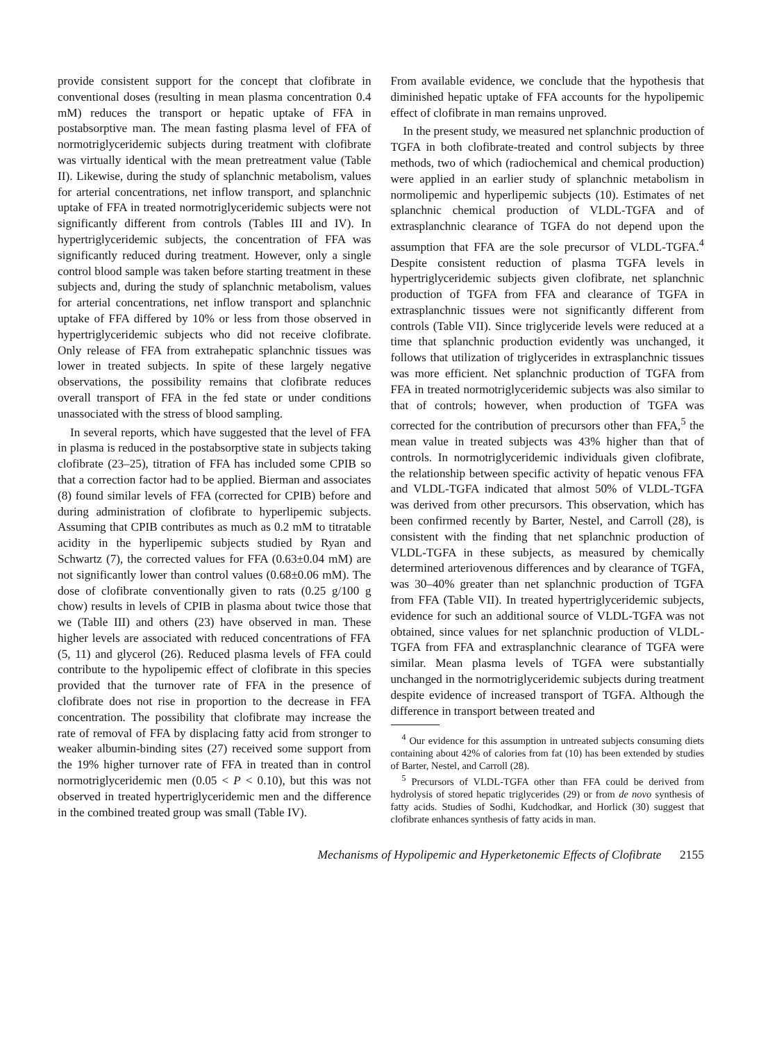provide consistent support for the concept that clofibrate in conventional doses (resulting in mean plasma concentration 0.4 mM) reduces the transport or hepatic uptake of FFA in postabsorptive man. The mean fasting plasma level of FFA of normotriglyceridemic subjects during treatment with clofibrate was virtually identical with the mean pretreatment value (Table II). Likewise, during the study of splanchnic metabolism, values for arterial concentrations, net inflow transport, and splanchnic uptake of FFA in treated normotriglyceridemic subjects were not significantly different from controls (Tables III and IV). In hypertriglyceridemic subjects, the concentration of FFA was significantly reduced during treatment. However, only a single control blood sample was taken before starting treatment in these subjects and, during the study of splanchnic metabolism, values for arterial concentrations, net inflow transport and splanchnic uptake of FFA differed by 10% or less from those observed in hypertriglyceridemic subjects who did not receive clofibrate. Only release of FFA from extrahepatic splanchnic tissues was lower in treated subjects. In spite of these largely negative observations, the possibility remains that clofibrate reduces overall transport of FFA in the fed state or under conditions unassociated with the stress of blood sampling.
In several reports, which have suggested that the level of FFA in plasma is reduced in the postabsorptive state in subjects taking clofibrate (23–25), titration of FFA has included some CPIB so that a correction factor had to be applied. Bierman and associates (8) found similar levels of FFA (corrected for CPIB) before and during administration of clofibrate to hyperlipemic subjects. Assuming that CPIB contributes as much as 0.2 mM to titratable acidity in the hyperlipemic subjects studied by Ryan and Schwartz (7), the corrected values for FFA (0.63±0.04 mM) are not significantly lower than control values (0.68±0.06 mM). The dose of clofibrate conventionally given to rats (0.25 g/100 g chow) results in levels of CPIB in plasma about twice those that we (Table III) and others (23) have observed in man. These higher levels are associated with reduced concentrations of FFA (5, 11) and glycerol (26). Reduced plasma levels of FFA could contribute to the hypolipemic effect of clofibrate in this species provided that the turnover rate of FFA in the presence of clofibrate does not rise in proportion to the decrease in FFA concentration. The possibility that clofibrate may increase the rate of removal of FFA by displacing fatty acid from stronger to weaker albumin-binding sites (27) received some support from the 19% higher turnover rate of FFA in treated than in control normotriglyceridemic men (0.05 < P < 0.10), but this was not observed in treated hypertriglyceridemic men and the difference in the combined treated group was small (Table IV).
From available evidence, we conclude that the hypothesis that diminished hepatic uptake of FFA accounts for the hypolipemic effect of clofibrate in man remains unproved.
In the present study, we measured net splanchnic production of TGFA in both clofibrate-treated and control subjects by three methods, two of which (radiochemical and chemical production) were applied in an earlier study of splanchnic metabolism in normolipemic and hyperlipemic subjects (10). Estimates of net splanchnic chemical production of VLDL-TGFA and of extrasplanchnic clearance of TGFA do not depend upon the assumption that FFA are the sole precursor of VLDL-TGFA.<sup>4</sup> Despite consistent reduction of plasma TGFA levels in hypertriglyceridemic subjects given clofibrate, net splanchnic production of TGFA from FFA and clearance of TGFA in extrasplanchnic tissues were not significantly different from controls (Table VII). Since triglyceride levels were reduced at a time that splanchnic production evidently was unchanged, it follows that utilization of triglycerides in extrasplanchnic tissues was more efficient. Net splanchnic production of TGFA from FFA in treated normotriglyceridemic subjects was also similar to that of controls; however, when production of TGFA was corrected for the contribution of precursors other than FFA,<sup>5</sup> the mean value in treated subjects was 43% higher than that of controls. In normotriglyceridemic individuals given clofibrate, the relationship between specific activity of hepatic venous FFA and VLDL-TGFA indicated that almost 50% of VLDL-TGFA was derived from other precursors. This observation, which has been confirmed recently by Barter, Nestel, and Carroll (28), is consistent with the finding that net splanchnic production of VLDL-TGFA in these subjects, as measured by chemically determined arteriovenous differences and by clearance of TGFA, was 30–40% greater than net splanchnic production of TGFA from FFA (Table VII). In treated hypertriglyceridemic subjects, evidence for such an additional source of VLDL-TGFA was not obtained, since values for net splanchnic production of VLDL-TGFA from FFA and extrasplanchnic clearance of TGFA were similar. Mean plasma levels of TGFA were substantially unchanged in the normotriglyceridemic subjects during treatment despite evidence of increased transport of TGFA. Although the difference in transport between treated and
<sup>4</sup> Our evidence for this assumption in untreated subjects consuming diets containing about 42% of calories from fat (10) has been extended by studies of Barter, Nestel, and Carroll (28).
<sup>5</sup> Precursors of VLDL-TGFA other than FFA could be derived from hydrolysis of stored hepatic triglycerides (29) or from de novo synthesis of fatty acids. Studies of Sodhi, Kudchodkar, and Horlick (30) suggest that clofibrate enhances synthesis of fatty acids in man.
Mechanisms of Hypolipemic and Hyperketonemic Effects of Clofibrate 2155